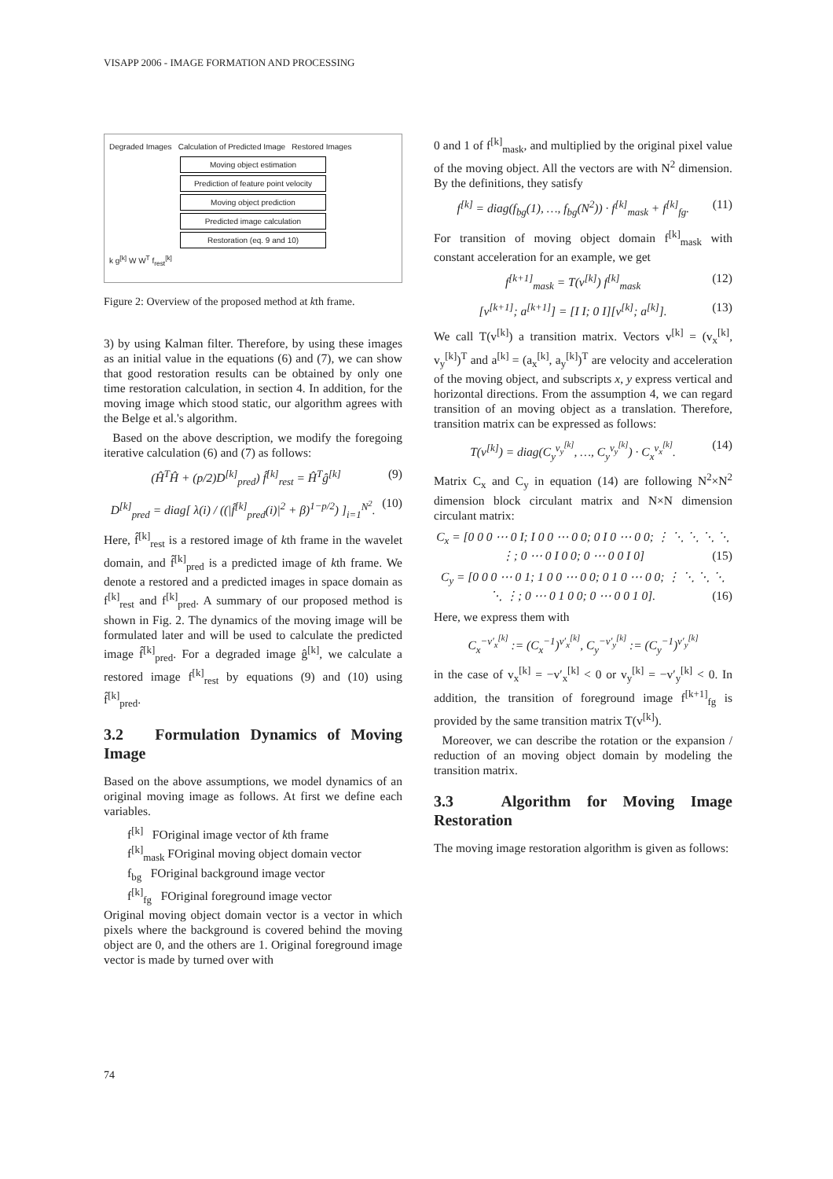VISAPP 2006 - IMAGE FORMATION AND PROCESSING
Degraded Images Calculation of Predicted Image Restored Images
Moving object estimation
Prediction of feature point velocity
Moving object prediction
Predicted image calculation
Restoration (eq. 9 and 10)
k g<sup>[k]</sup> W W<sup>T</sup> f<sub>rest</sub><sup>[k]</sup>
Figure 2: Overview of the proposed method at kth frame.
3) by using Kalman filter. Therefore, by using these images as an initial value in the equations (6) and (7), we can show that good restoration results can be obtained by only one time restoration calculation, in section 4. In addition, for the moving image which stood static, our algorithm agrees with the Belge et al.'s algorithm.
Based on the above description, we modify the foregoing iterative calculation (6) and (7) as follows:
(Ĥ<sup>T</sup>Ĥ + (p/2)D<sup>[k]</sup><sub>pred</sub>) f̂<sup>[k]</sup><sub>rest</sub> = Ĥ<sup>T</sup>ĝ<sup>[k]</sup> (9)
D<sup>[k]</sup><sub>pred</sub> = diag[ λ(i) / ((|f̂<sup>[k]</sup><sub>pred</sub>(i)|<sup>2</sup> + β)<sup>1−p/2</sup>) ]<sub>i=1</sub><sup>N<sup>2</sup></sup>. (10)
Here, f̂<sup>[k]</sup><sub>rest</sub> is a restored image of kth frame in the wavelet domain, and f̂<sup>[k]</sup><sub>pred</sub> is a predicted image of kth frame. We denote a restored and a predicted images in space domain as f<sup>[k]</sup><sub>rest</sub> and f<sup>[k]</sup><sub>pred</sub>. A summary of our proposed method is shown in Fig. 2. The dynamics of the moving image will be formulated later and will be used to calculate the predicted image f̂<sup>[k]</sup><sub>pred</sub>. For a degraded image ĝ<sup>[k]</sup>, we calculate a restored image f<sup>[k]</sup><sub>rest</sub> by equations (9) and (10) using f̂<sup>[k]</sup><sub>pred</sub>.
3.2 Formulation Dynamics of Moving Image
Based on the above assumptions, we model dynamics of an original moving image as follows. At first we define each variables.
f<sup>[k]</sup> FOriginal image vector of kth frame
f<sup>[k]</sup><sub>mask</sub> FOriginal moving object domain vector
f<sub>bg</sub> FOriginal background image vector
f<sup>[k]</sup><sub>fg</sub> FOriginal foreground image vector
Original moving object domain vector is a vector in which pixels where the background is covered behind the moving object are 0, and the others are 1. Original foreground image vector is made by turned over with
0 and 1 of f<sup>[k]</sup><sub>mask</sub>, and multiplied by the original pixel value of the moving object. All the vectors are with N<sup>2</sup> dimension. By the definitions, they satisfy
f<sup>[k]</sup> = diag(f<sub>bg</sub>(1), …, f<sub>bg</sub>(N<sup>2</sup>)) · f<sup>[k]</sup><sub>mask</sub> + f<sup>[k]</sup><sub>fg</sub>. (11)
For transition of moving object domain f<sup>[k]</sup><sub>mask</sub> with constant acceleration for an example, we get
f<sup>[k+1]</sup><sub>mask</sub> = T(v<sup>[k]</sup>) f<sup>[k]</sup><sub>mask</sub> (12)
[v<sup>[k+1]</sup>; a<sup>[k+1]</sup>] = [I I; 0 I][v<sup>[k]</sup>; a<sup>[k]</sup>]. (13)
We call T(v<sup>[k]</sup>) a transition matrix. Vectors v<sup>[k]</sup> = (v<sub>x</sub><sup>[k]</sup>, v<sub>y</sub><sup>[k]</sup>)<sup>T</sup> and a<sup>[k]</sup> = (a<sub>x</sub><sup>[k]</sup>, a<sub>y</sub><sup>[k]</sup>)<sup>T</sup> are velocity and acceleration of the moving object, and subscripts x, y express vertical and horizontal directions. From the assumption 4, we can regard transition of an moving object as a translation. Therefore, transition matrix can be expressed as follows:
T(v<sup>[k]</sup>) = diag(C<sub>y</sub><sup>v<sub>y</sub><sup>[k]</sup></sup>, …, C<sub>y</sub><sup>v<sub>y</sub><sup>[k]</sup></sup>) · C<sub>x</sub><sup>v<sub>x</sub><sup>[k]</sup></sup>. (14)
Matrix C<sub>x</sub> and C<sub>y</sub> in equation (14) are following N<sup>2</sup>×N<sup>2</sup> dimension block circulant matrix and N×N dimension circulant matrix:
C<sub>x</sub> = [0 0 0 ⋯ 0 I; I 0 0 ⋯ 0 0; 0 I 0 ⋯ 0 0; ⋮ ⋱ ⋱ ⋱ ⋱ ⋮; 0 ⋯ 0 I 0 0; 0 ⋯ 0 0 I 0] (15)
C<sub>y</sub> = [0 0 0 ⋯ 0 1; 1 0 0 ⋯ 0 0; 0 1 0 ⋯ 0 0; ⋮ ⋱ ⋱ ⋱ ⋱ ⋮; 0 ⋯ 0 1 0 0; 0 ⋯ 0 0 1 0]. (16)
Here, we express them with
C<sub>x</sub><sup>−v′<sub>x</sub><sup>[k]</sup></sup> := (C<sub>x</sub><sup>−1</sup>)<sup>v′<sub>x</sub><sup>[k]</sup></sup>, C<sub>y</sub><sup>−v′<sub>y</sub><sup>[k]</sup></sup> := (C<sub>y</sub><sup>−1</sup>)<sup>v′<sub>y</sub><sup>[k]</sup></sup>
in the case of v<sub>x</sub><sup>[k]</sup> = −v′<sub>x</sub><sup>[k]</sup> < 0 or v<sub>y</sub><sup>[k]</sup> = −v′<sub>y</sub><sup>[k]</sup> < 0. In addition, the transition of foreground image f<sup>[k+1]</sup><sub>fg</sub> is provided by the same transition matrix T(v<sup>[k]</sup>).
Moreover, we can describe the rotation or the expansion / reduction of an moving object domain by modeling the transition matrix.
3.3 Algorithm for Moving Image Restoration
The moving image restoration algorithm is given as follows:
74